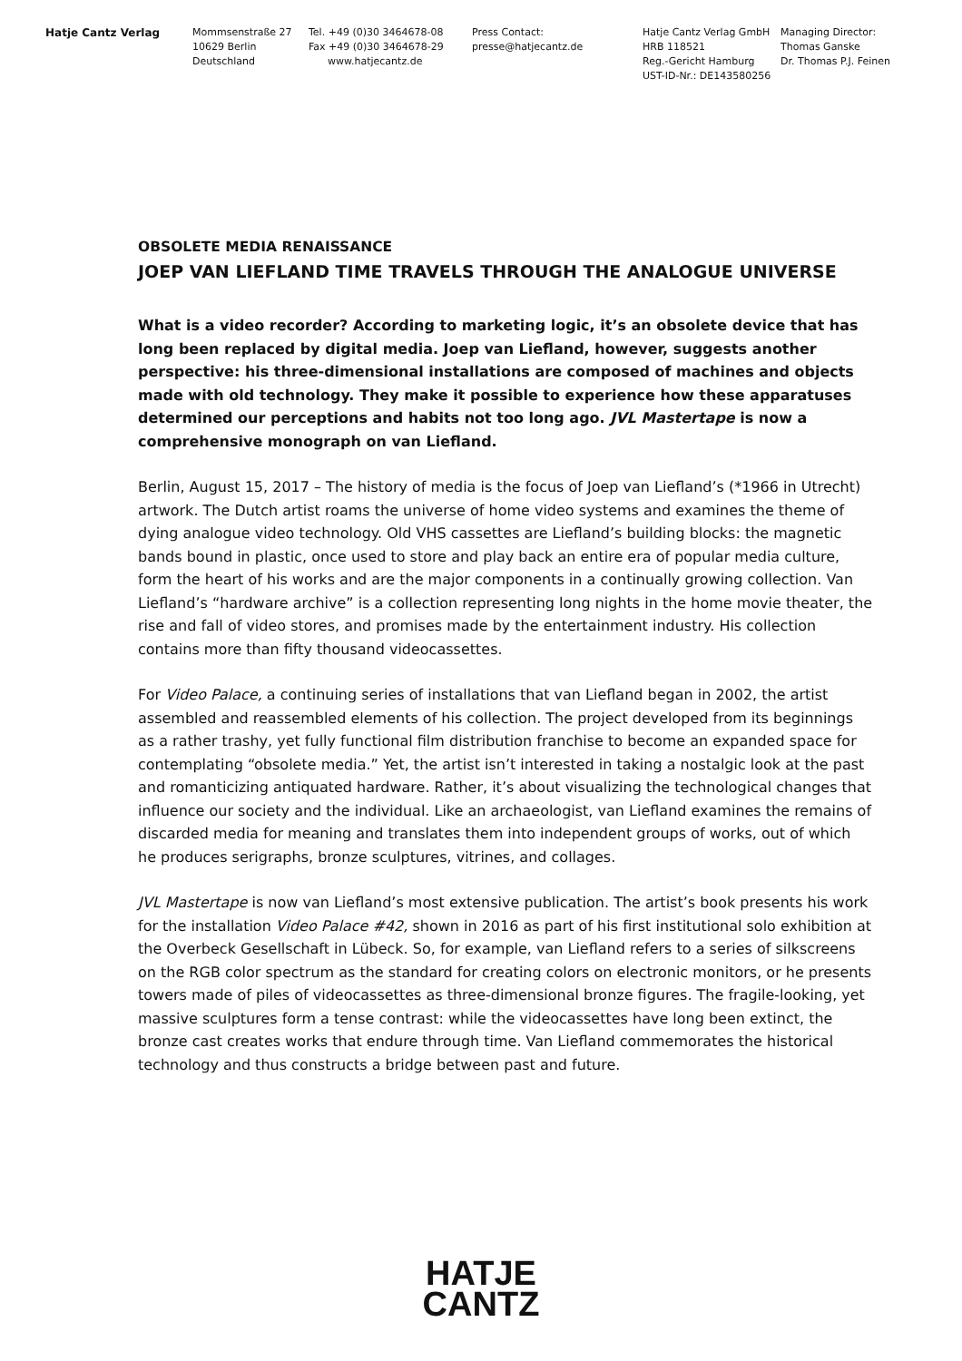Hatje Cantz Verlag Mommsenstraße 27
10629 Berlin
Deutschland
Tel. +49 (0)30 3464678-08
Fax +49 (0)30 3464678-29
www.hatjecantz.de
Press Contact:
presse@hatjecantz.de
Hatje Cantz Verlag GmbH
HRB 118521
Reg.-Gericht Hamburg
UST-ID-Nr.: DE143580256
Managing Director:
Thomas Ganske
Dr. Thomas P.J. Feinen
OBSOLETE MEDIA RENAISSANCE
JOEP VAN LIEFLAND TIME TRAVELS THROUGH THE ANALOGUE UNIVERSE
What is a video recorder? According to marketing logic, it’s an obsolete device that has long been replaced by digital media. Joep van Liefland, however, suggests another perspective: his three-dimensional installations are composed of machines and objects made with old technology. They make it possible to experience how these apparatuses determined our perceptions and habits not too long ago. JVL Mastertape is now a comprehensive monograph on van Liefland.
Berlin, August 15, 2017 – The history of media is the focus of Joep van Liefland’s (*1966 in Utrecht) artwork. The Dutch artist roams the universe of home video systems and examines the theme of dying analogue video technology. Old VHS cassettes are Liefland’s building blocks: the magnetic bands bound in plastic, once used to store and play back an entire era of popular media culture, form the heart of his works and are the major components in a continually growing collection. Van Liefland’s “hardware archive” is a collection representing long nights in the home movie theater, the rise and fall of video stores, and promises made by the entertainment industry. His collection contains more than fifty thousand videocassettes.
For Video Palace, a continuing series of installations that van Liefland began in 2002, the artist assembled and reassembled elements of his collection. The project developed from its beginnings as a rather trashy, yet fully functional film distribution franchise to become an expanded space for contemplating “obsolete media.” Yet, the artist isn’t interested in taking a nostalgic look at the past and romanticizing antiquated hardware. Rather, it’s about visualizing the technological changes that influence our society and the individual. Like an archaeologist, van Liefland examines the remains of discarded media for meaning and translates them into independent groups of works, out of which he produces serigraphs, bronze sculptures, vitrines, and collages.
JVL Mastertape is now van Liefland’s most extensive publication. The artist’s book presents his work for the installation Video Palace #42, shown in 2016 as part of his first institutional solo exhibition at the Overbeck Gesellschaft in Lübeck. So, for example, van Liefland refers to a series of silkscreens on the RGB color spectrum as the standard for creating colors on electronic monitors, or he presents towers made of piles of videocassettes as three-dimensional bronze figures. The fragile-looking, yet massive sculptures form a tense contrast: while the videocassettes have long been extinct, the bronze cast creates works that endure through time. Van Liefland commemorates the historical technology and thus constructs a bridge between past and future.
HATJE
CANTZ